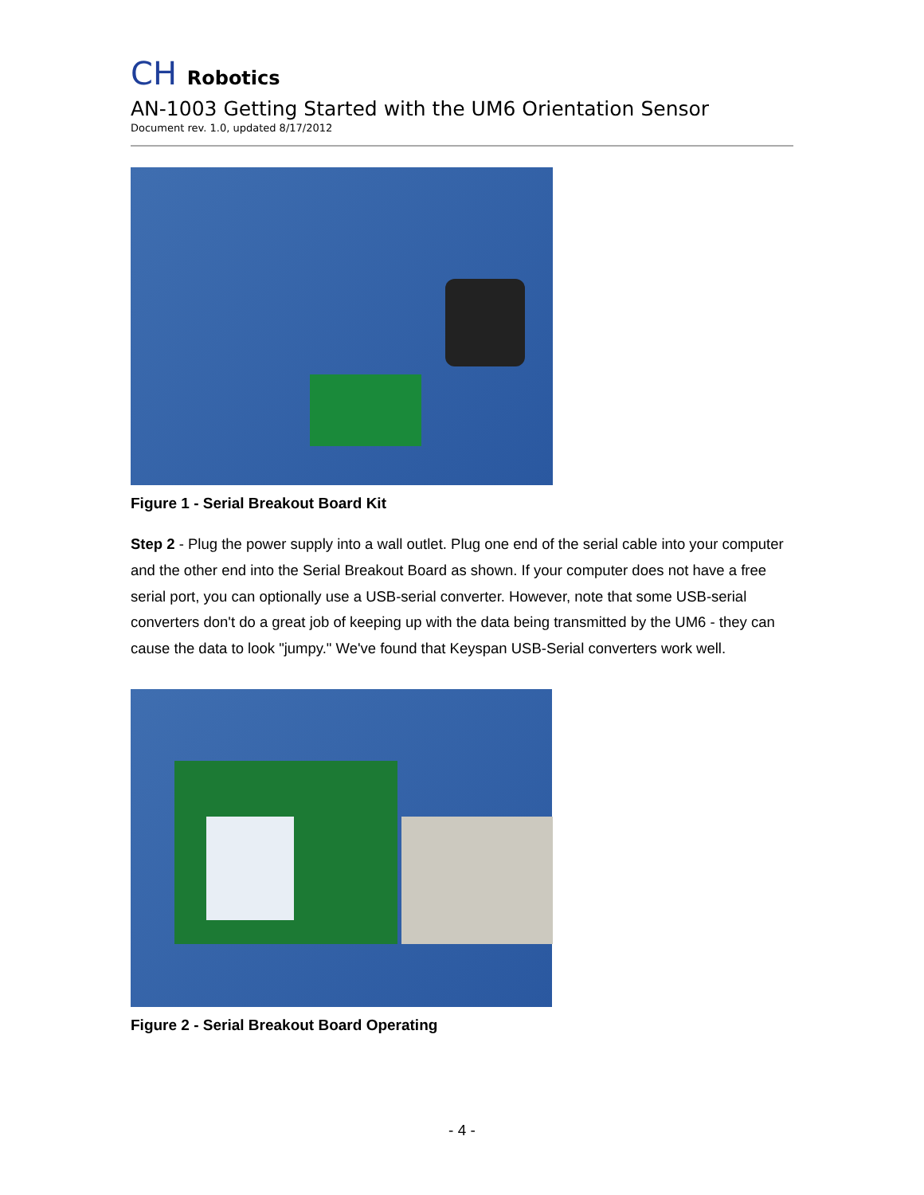CH Robotics
AN-1003 Getting Started with the UM6 Orientation Sensor
Document rev. 1.0, updated 8/17/2012
Figure 1 - Serial Breakout Board Kit
Step 2 - Plug the power supply into a wall outlet. Plug one end of the serial cable into your computer and the other end into the Serial Breakout Board as shown. If your computer does not have a free serial port, you can optionally use a USB-serial converter. However, note that some USB-serial converters don't do a great job of keeping up with the data being transmitted by the UM6 - they can cause the data to look "jumpy." We've found that Keyspan USB-Serial converters work well.
Figure 2 - Serial Breakout Board Operating
- 4 -